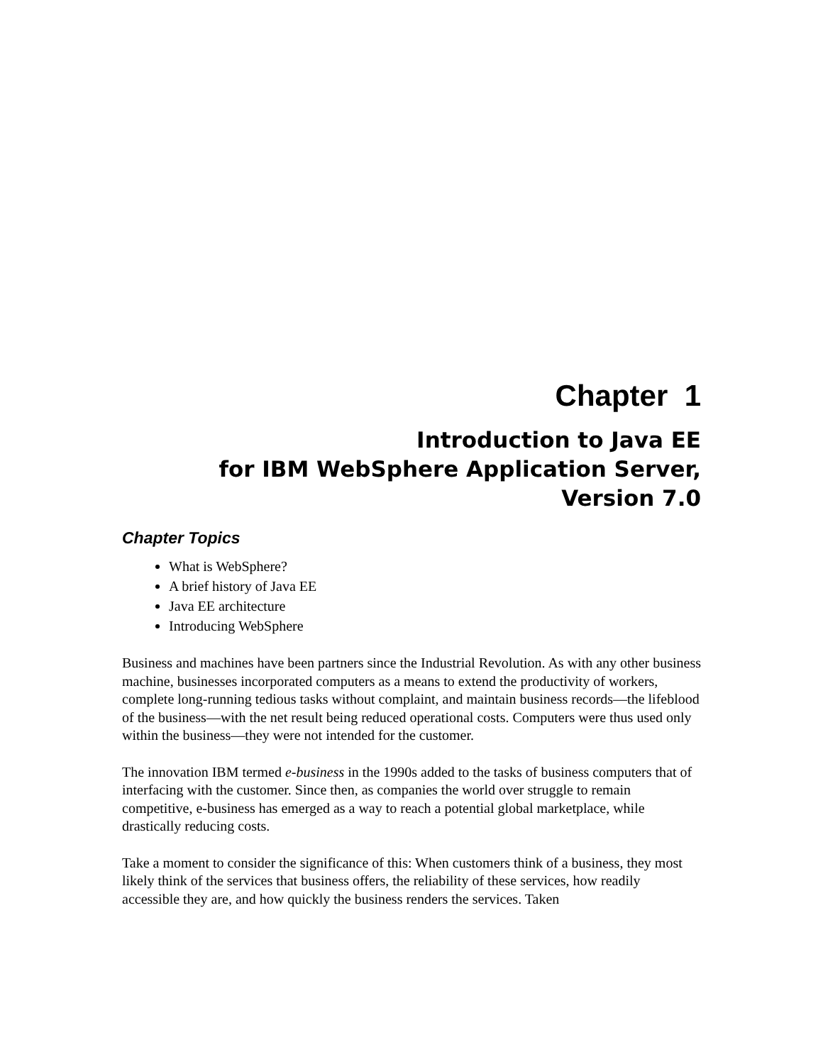Chapter 1
Introduction to Java EE
for IBM WebSphere Application Server,
Version 7.0
Chapter Topics
What is WebSphere?
A brief history of Java EE
Java EE architecture
Introducing WebSphere
Business and machines have been partners since the Industrial Revolution. As with any other business machine, businesses incorporated computers as a means to extend the productivity of workers, complete long-running tedious tasks without complaint, and maintain business records—the lifeblood of the business—with the net result being reduced operational costs. Computers were thus used only within the business—they were not intended for the customer.
The innovation IBM termed e-business in the 1990s added to the tasks of business computers that of interfacing with the customer. Since then, as companies the world over struggle to remain competitive, e-business has emerged as a way to reach a potential global marketplace, while drastically reducing costs.
Take a moment to consider the significance of this: When customers think of a business, they most likely think of the services that business offers, the reliability of these services, how readily accessible they are, and how quickly the business renders the services. Taken